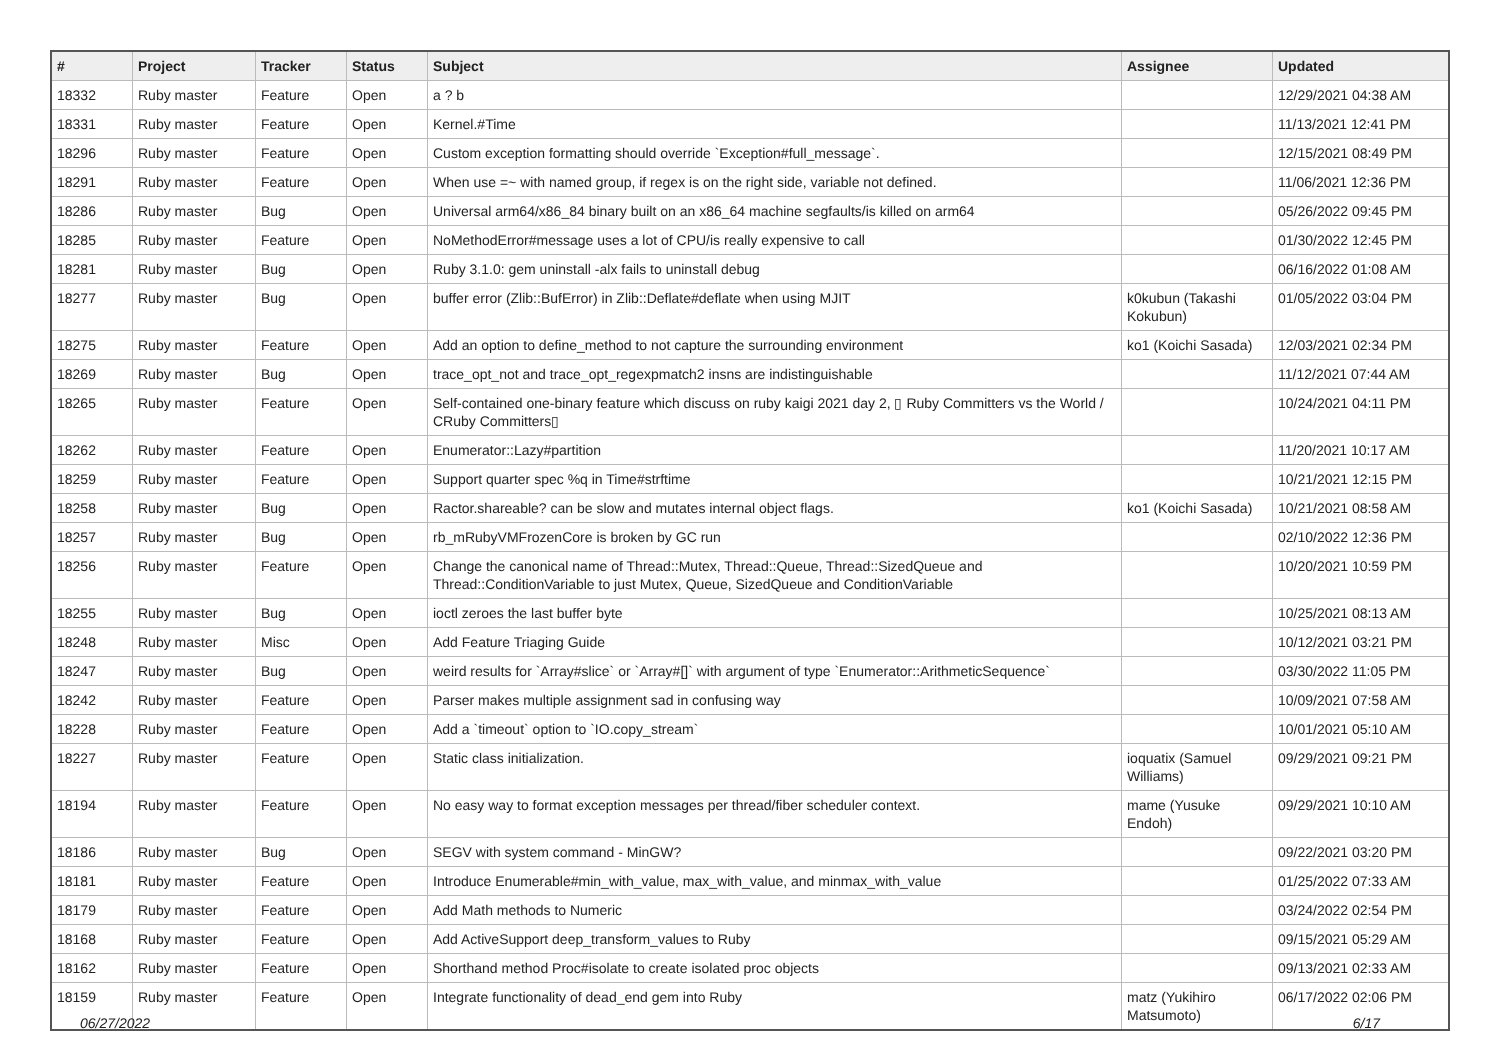| # | Project | Tracker | Status | Subject | Assignee | Updated |
| --- | --- | --- | --- | --- | --- | --- |
| 18332 | Ruby master | Feature | Open | a ? b | | 12/29/2021 04:38 AM |
| 18331 | Ruby master | Feature | Open | Kernel.#Time | | 11/13/2021 12:41 PM |
| 18296 | Ruby master | Feature | Open | Custom exception formatting should override `Exception#full_message`. | | 12/15/2021 08:49 PM |
| 18291 | Ruby master | Feature | Open | When use =~ with named group, if regex is on the right side, variable not defined. | | 11/06/2021 12:36 PM |
| 18286 | Ruby master | Bug | Open | Universal arm64/x86_84 binary built on an x86_64 machine segfaults/is killed on arm64 | | 05/26/2022 09:45 PM |
| 18285 | Ruby master | Feature | Open | NoMethodError#message uses a lot of CPU/is really expensive to call | | 01/30/2022 12:45 PM |
| 18281 | Ruby master | Bug | Open | Ruby 3.1.0: gem uninstall -alx fails to uninstall debug | | 06/16/2022 01:08 AM |
| 18277 | Ruby master | Bug | Open | buffer error (Zlib::BufError) in Zlib::Deflate#deflate when using MJIT | k0kubun (Takashi Kokubun) | 01/05/2022 03:04 PM |
| 18275 | Ruby master | Feature | Open | Add an option to define_method to not capture the surrounding environment | ko1 (Koichi Sasada) | 12/03/2021 02:34 PM |
| 18269 | Ruby master | Bug | Open | trace_opt_not and trace_opt_regexpmatch2 insns are indistinguishable | | 11/12/2021 07:44 AM |
| 18265 | Ruby master | Feature | Open | Self-contained one-binary feature which discuss on ruby kaigi 2021 day 2, ▯ Ruby Committers vs the World / CRuby Committers▯ | | 10/24/2021 04:11 PM |
| 18262 | Ruby master | Feature | Open | Enumerator::Lazy#partition | | 11/20/2021 10:17 AM |
| 18259 | Ruby master | Feature | Open | Support quarter spec %q in Time#strftime | | 10/21/2021 12:15 PM |
| 18258 | Ruby master | Bug | Open | Ractor.shareable? can be slow and mutates internal object flags. | ko1 (Koichi Sasada) | 10/21/2021 08:58 AM |
| 18257 | Ruby master | Bug | Open | rb_mRubyVMFrozenCore is broken by GC run | | 02/10/2022 12:36 PM |
| 18256 | Ruby master | Feature | Open | Change the canonical name of Thread::Mutex, Thread::Queue, Thread::SizedQueue and Thread::ConditionVariable to just Mutex, Queue, SizedQueue and ConditionVariable | | 10/20/2021 10:59 PM |
| 18255 | Ruby master | Bug | Open | ioctl zeroes the last buffer byte | | 10/25/2021 08:13 AM |
| 18248 | Ruby master | Misc | Open | Add Feature Triaging Guide | | 10/12/2021 03:21 PM |
| 18247 | Ruby master | Bug | Open | weird results for `Array#slice` or `Array#[]` with argument of type `Enumerator::ArithmeticSequence` | | 03/30/2022 11:05 PM |
| 18242 | Ruby master | Feature | Open | Parser makes multiple assignment sad in confusing way | | 10/09/2021 07:58 AM |
| 18228 | Ruby master | Feature | Open | Add a `timeout` option to `IO.copy_stream` | | 10/01/2021 05:10 AM |
| 18227 | Ruby master | Feature | Open | Static class initialization. | ioquatix (Samuel Williams) | 09/29/2021 09:21 PM |
| 18194 | Ruby master | Feature | Open | No easy way to format exception messages per thread/fiber scheduler context. | mame (Yusuke Endoh) | 09/29/2021 10:10 AM |
| 18186 | Ruby master | Bug | Open | SEGV with system command - MinGW? | | 09/22/2021 03:20 PM |
| 18181 | Ruby master | Feature | Open | Introduce Enumerable#min_with_value, max_with_value, and minmax_with_value | | 01/25/2022 07:33 AM |
| 18179 | Ruby master | Feature | Open | Add Math methods to Numeric | | 03/24/2022 02:54 PM |
| 18168 | Ruby master | Feature | Open | Add ActiveSupport deep_transform_values to Ruby | | 09/15/2021 05:29 AM |
| 18162 | Ruby master | Feature | Open | Shorthand method Proc#isolate to create isolated proc objects | | 09/13/2021 02:33 AM |
| 18159 | Ruby master | Feature | Open | Integrate functionality of dead_end gem into Ruby | matz (Yukihiro Matsumoto) | 06/17/2022 02:06 PM |
06/27/2022 6/17